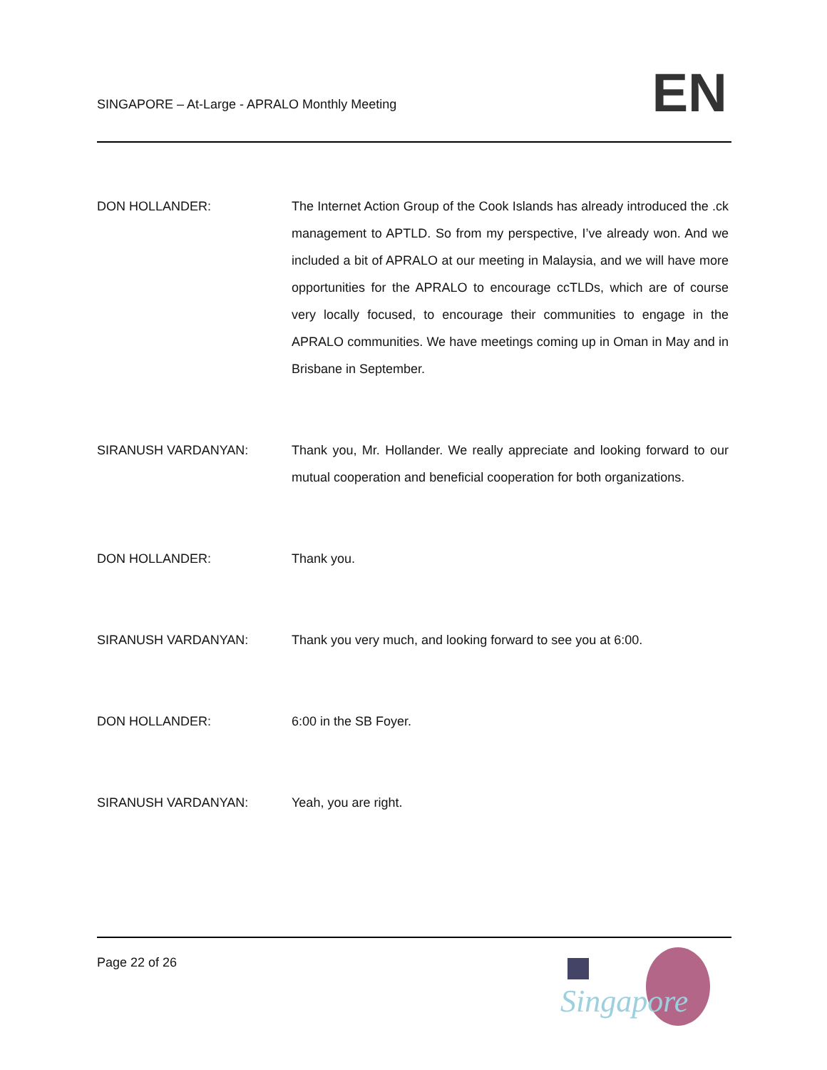SINGAPORE – At-Large - APRALO Monthly Meeting
EN
DON HOLLANDER: The Internet Action Group of the Cook Islands has already introduced the .ck management to APTLD. So from my perspective, I’ve already won. And we included a bit of APRALO at our meeting in Malaysia, and we will have more opportunities for the APRALO to encourage ccTLDs, which are of course very locally focused, to encourage their communities to engage in the APRALO communities. We have meetings coming up in Oman in May and in Brisbane in September.
SIRANUSH VARDANYAN: Thank you, Mr. Hollander. We really appreciate and looking forward to our mutual cooperation and beneficial cooperation for both organizations.
DON HOLLANDER: Thank you.
SIRANUSH VARDANYAN: Thank you very much, and looking forward to see you at 6:00.
DON HOLLANDER: 6:00 in the SB Foyer.
SIRANUSH VARDANYAN: Yeah, you are right.
Page 22 of 26
Singapore